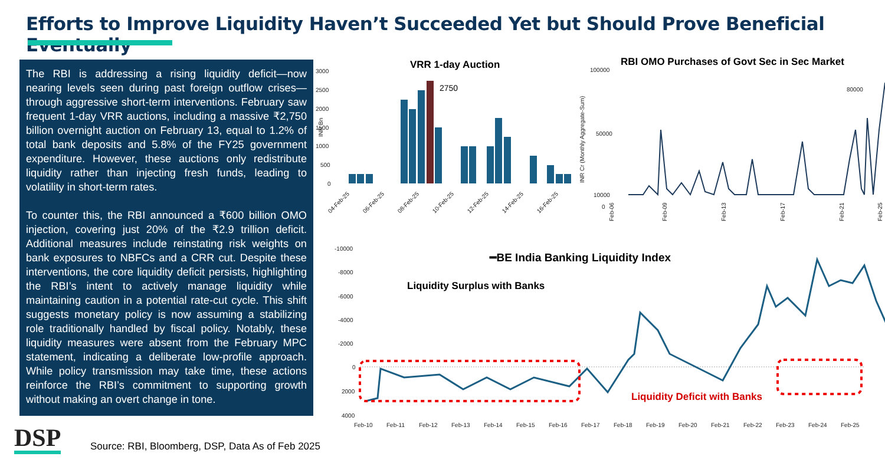Efforts to Improve Liquidity Haven’t Succeeded Yet but Should Prove Beneficial Eventually
The RBI is addressing a rising liquidity deficit—now nearing levels seen during past foreign outflow crises—through aggressive short-term interventions. February saw frequent 1-day VRR auctions, including a massive ₹2,750 billion overnight auction on February 13, equal to 1.2% of total bank deposits and 5.8% of the FY25 government expenditure. However, these auctions only redistribute liquidity rather than injecting fresh funds, leading to volatility in short-term rates.
To counter this, the RBI announced a ₹600 billion OMO injection, covering just 20% of the ₹2.9 trillion deficit. Additional measures include reinstating risk weights on bank exposures to NBFCs and a CRR cut. Despite these interventions, the core liquidity deficit persists, highlighting the RBI’s intent to actively manage liquidity while maintaining caution in a potential rate-cut cycle. This shift suggests monetary policy is now assuming a stabilizing role traditionally handled by fiscal policy. Notably, these liquidity measures were absent from the February MPC statement, indicating a deliberate low-profile approach. While policy transmission may take time, these actions reinforce the RBI’s commitment to supporting growth without making an overt change in tone.
DSP
Source: RBI, Bloomberg, DSP, Data As of Feb 2025
VRR 1-day Auction
3000
2500
2000
1500
1000
500
0
INR Bn
2750
04-Feb-25
06-Feb-25
08-Feb-25
10-Feb-25
12-Feb-25
14-Feb-25
16-Feb-25
RBI OMO Purchases of Govt Sec in Sec Market
100000
10000
0
50000
INR Cr (Monthly Aggregate-Sum)
80000
Feb-06
Feb-09
Feb-13
Feb-17
Feb-21
Feb-25
━BE India Banking Liquidity Index
Liquidity Surplus with Banks
Liquidity Deficit with Banks
-10000
-8000
-6000
-4000
-2000
0
2000
4000
Feb-10
Feb-11
Feb-12
Feb-13
Feb-14
Feb-15
Feb-16
Feb-17
Feb-18
Feb-19
Feb-20
Feb-21
Feb-22
Feb-23
Feb-24
Feb-25